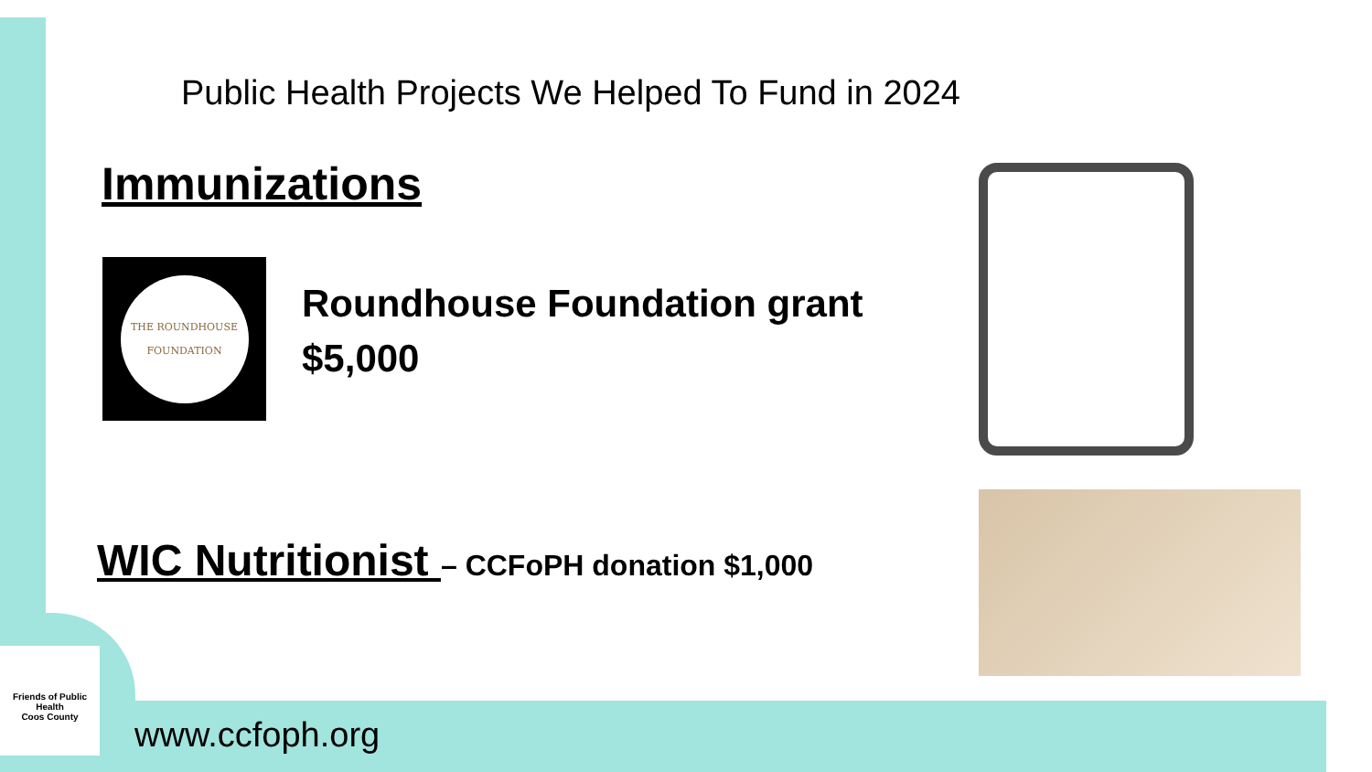Public Health Projects We Helped To Fund in 2024
Immunizations
THE ROUNDHOUSE
FOUNDATION
Roundhouse Foundation grant
$5,000
WIC Nutritionist – CCFoPH donation $1,000
Friends of Public Health
Coos County
www.ccfoph.org